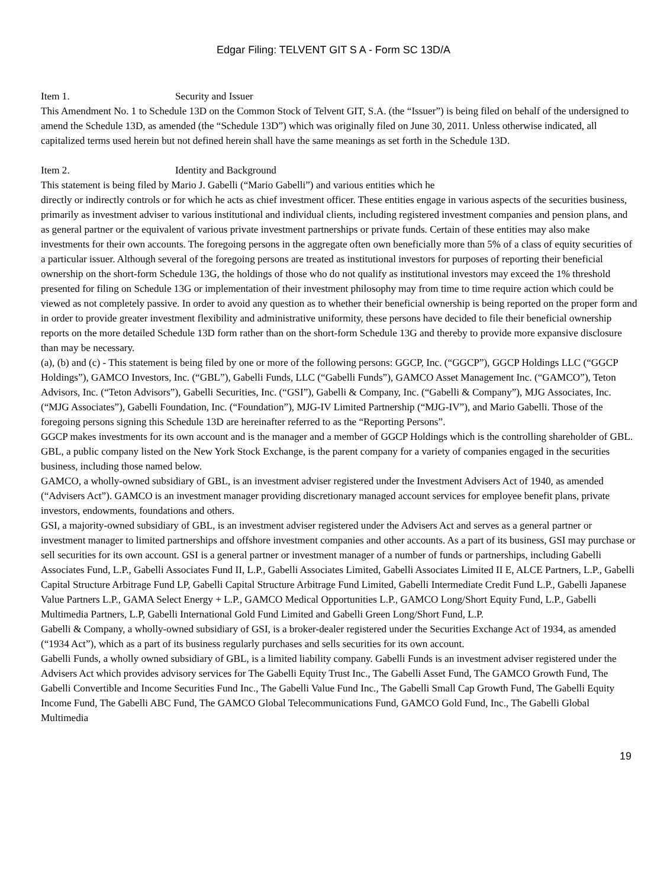Edgar Filing: TELVENT GIT S A - Form SC 13D/A
Item 1. Security and Issuer
This Amendment No. 1 to Schedule 13D on the Common Stock of Telvent GIT, S.A. (the “Issuer”) is being filed on behalf of the undersigned to amend the Schedule 13D, as amended (the “Schedule 13D”) which was originally filed on June 30, 2011. Unless otherwise indicated, all capitalized terms used herein but not defined herein shall have the same meanings as set forth in the Schedule 13D.
Item 2. Identity and Background
This statement is being filed by Mario J. Gabelli (“Mario Gabelli”) and various entities which he
directly or indirectly controls or for which he acts as chief investment officer. These entities engage in various aspects of the securities business, primarily as investment adviser to various institutional and individual clients, including registered investment companies and pension plans, and as general partner or the equivalent of various private investment partnerships or private funds. Certain of these entities may also make investments for their own accounts. The foregoing persons in the aggregate often own beneficially more than 5% of a class of equity securities of a particular issuer. Although several of the foregoing persons are treated as institutional investors for purposes of reporting their beneficial ownership on the short-form Schedule 13G, the holdings of those who do not qualify as institutional investors may exceed the 1% threshold presented for filing on Schedule 13G or implementation of their investment philosophy may from time to time require action which could be viewed as not completely passive. In order to avoid any question as to whether their beneficial ownership is being reported on the proper form and in order to provide greater investment flexibility and administrative uniformity, these persons have decided to file their beneficial ownership reports on the more detailed Schedule 13D form rather than on the short-form Schedule 13G and thereby to provide more expansive disclosure than may be necessary.
(a), (b) and (c) - This statement is being filed by one or more of the following persons: GGCP, Inc. (“GGCP”), GGCP Holdings LLC (“GGCP Holdings”), GAMCO Investors, Inc. (“GBL”), Gabelli Funds, LLC (“Gabelli Funds”), GAMCO Asset Management Inc. (“GAMCO”), Teton Advisors, Inc. (“Teton Advisors”), Gabelli Securities, Inc. (“GSI”), Gabelli & Company, Inc. (“Gabelli & Company”), MJG Associates, Inc. (“MJG Associates”), Gabelli Foundation, Inc. (“Foundation”), MJG-IV Limited Partnership (“MJG-IV”), and Mario Gabelli. Those of the foregoing persons signing this Schedule 13D are hereinafter referred to as the “Reporting Persons”.
GGCP makes investments for its own account and is the manager and a member of GGCP Holdings which is the controlling shareholder of GBL. GBL, a public company listed on the New York Stock Exchange, is the parent company for a variety of companies engaged in the securities business, including those named below.
GAMCO, a wholly-owned subsidiary of GBL, is an investment adviser registered under the Investment Advisers Act of 1940, as amended (“Advisers Act”). GAMCO is an investment manager providing discretionary managed account services for employee benefit plans, private investors, endowments, foundations and others.
GSI, a majority-owned subsidiary of GBL, is an investment adviser registered under the Advisers Act and serves as a general partner or investment manager to limited partnerships and offshore investment companies and other accounts. As a part of its business, GSI may purchase or sell securities for its own account. GSI is a general partner or investment manager of a number of funds or partnerships, including Gabelli Associates Fund, L.P., Gabelli Associates Fund II, L.P., Gabelli Associates Limited, Gabelli Associates Limited II E, ALCE Partners, L.P., Gabelli Capital Structure Arbitrage Fund LP, Gabelli Capital Structure Arbitrage Fund Limited, Gabelli Intermediate Credit Fund L.P., Gabelli Japanese Value Partners L.P., GAMA Select Energy + L.P., GAMCO Medical Opportunities L.P., GAMCO Long/Short Equity Fund, L.P., Gabelli Multimedia Partners, L.P, Gabelli International Gold Fund Limited and Gabelli Green Long/Short Fund, L.P.
Gabelli & Company, a wholly-owned subsidiary of GSI, is a broker-dealer registered under the Securities Exchange Act of 1934, as amended (“1934 Act”), which as a part of its business regularly purchases and sells securities for its own account.
Gabelli Funds, a wholly owned subsidiary of GBL, is a limited liability company. Gabelli Funds is an investment adviser registered under the Advisers Act which provides advisory services for The Gabelli Equity Trust Inc., The Gabelli Asset Fund, The GAMCO Growth Fund, The Gabelli Convertible and Income Securities Fund Inc., The Gabelli Value Fund Inc., The Gabelli Small Cap Growth Fund, The Gabelli Equity Income Fund, The Gabelli ABC Fund, The GAMCO Global Telecommunications Fund, GAMCO Gold Fund, Inc., The Gabelli Global Multimedia
19